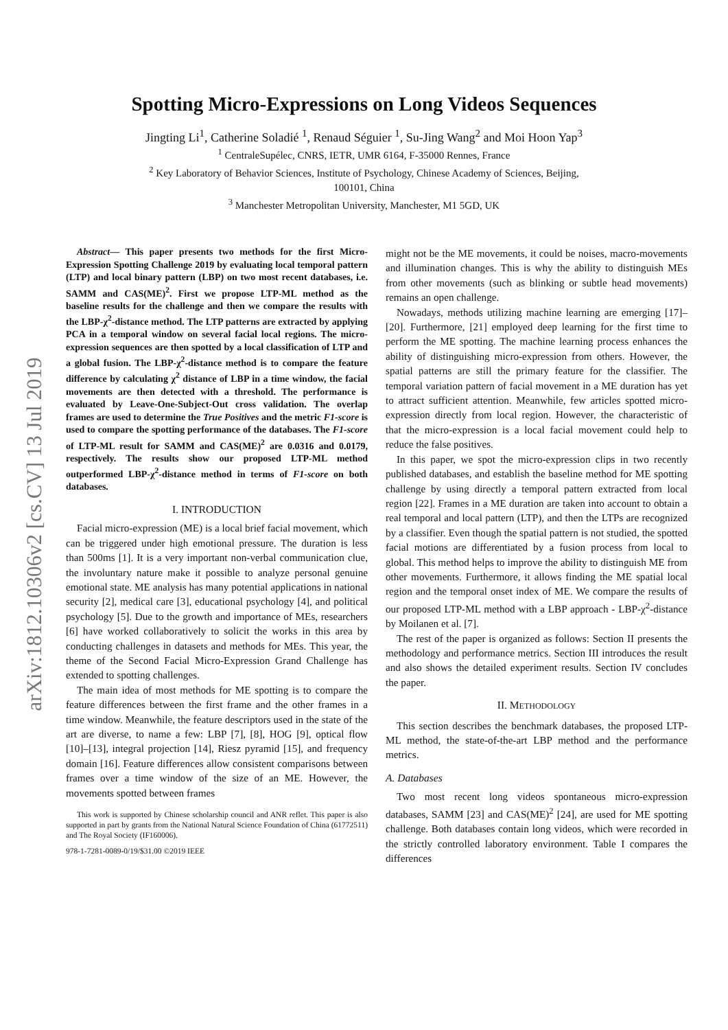arXiv:1812.10306v2 [cs.CV] 13 Jul 2019
Spotting Micro-Expressions on Long Videos Sequences
Jingting Li<sup>1</sup>, Catherine Soladié <sup>1</sup>, Renaud Séguier <sup>1</sup>, Su-Jing Wang<sup>2</sup> and Moi Hoon Yap<sup>3</sup>
<sup>1</sup> CentraleSupélec, CNRS, IETR, UMR 6164, F-35000 Rennes, France
<sup>2</sup> Key Laboratory of Behavior Sciences, Institute of Psychology, Chinese Academy of Sciences, Beijing,
100101, China
<sup>3</sup> Manchester Metropolitan University, Manchester, M1 5GD, UK
Abstract— This paper presents two methods for the first Micro-Expression Spotting Challenge 2019 by evaluating local temporal pattern (LTP) and local binary pattern (LBP) on two most recent databases, i.e. SAMM and CAS(ME)<sup>2</sup>. First we propose LTP-ML method as the baseline results for the challenge and then we compare the results with the LBP-χ<sup>2</sup>-distance method. The LTP patterns are extracted by applying PCA in a temporal window on several facial local regions. The micro-expression sequences are then spotted by a local classification of LTP and a global fusion. The LBP-χ<sup>2</sup>-distance method is to compare the feature difference by calculating χ<sup>2</sup> distance of LBP in a time window, the facial movements are then detected with a threshold. The performance is evaluated by Leave-One-Subject-Out cross validation. The overlap frames are used to determine the True Positives and the metric F1-score is used to compare the spotting performance of the databases. The F1-score of LTP-ML result for SAMM and CAS(ME)<sup>2</sup> are 0.0316 and 0.0179, respectively. The results show our proposed LTP-ML method outperformed LBP-χ<sup>2</sup>-distance method in terms of F1-score on both databases.
I. INTRODUCTION
Facial micro-expression (ME) is a local brief facial movement, which can be triggered under high emotional pressure. The duration is less than 500ms [1]. It is a very important non-verbal communication clue, the involuntary nature make it possible to analyze personal genuine emotional state. ME analysis has many potential applications in national security [2], medical care [3], educational psychology [4], and political psychology [5]. Due to the growth and importance of MEs, researchers [6] have worked collaboratively to solicit the works in this area by conducting challenges in datasets and methods for MEs. This year, the theme of the Second Facial Micro-Expression Grand Challenge has extended to spotting challenges.
The main idea of most methods for ME spotting is to compare the feature differences between the first frame and the other frames in a time window. Meanwhile, the feature descriptors used in the state of the art are diverse, to name a few: LBP [7], [8], HOG [9], optical flow [10]–[13], integral projection [14], Riesz pyramid [15], and frequency domain [16]. Feature differences allow consistent comparisons between frames over a time window of the size of an ME. However, the movements spotted between frames
This work is supported by Chinese scholarship council and ANR reflet. This paper is also supported in part by grants from the National Natural Science Foundation of China (61772511) and The Royal Society (IF160006).
978-1-7281-0089-0/19/$31.00 ©2019 IEEE
might not be the ME movements, it could be noises, macro-movements and illumination changes. This is why the ability to distinguish MEs from other movements (such as blinking or subtle head movements) remains an open challenge.
Nowadays, methods utilizing machine learning are emerging [17]–[20]. Furthermore, [21] employed deep learning for the first time to perform the ME spotting. The machine learning process enhances the ability of distinguishing micro-expression from others. However, the spatial patterns are still the primary feature for the classifier. The temporal variation pattern of facial movement in a ME duration has yet to attract sufficient attention. Meanwhile, few articles spotted micro-expression directly from local region. However, the characteristic of that the micro-expression is a local facial movement could help to reduce the false positives.
In this paper, we spot the micro-expression clips in two recently published databases, and establish the baseline method for ME spotting challenge by using directly a temporal pattern extracted from local region [22]. Frames in a ME duration are taken into account to obtain a real temporal and local pattern (LTP), and then the LTPs are recognized by a classifier. Even though the spatial pattern is not studied, the spotted facial motions are differentiated by a fusion process from local to global. This method helps to improve the ability to distinguish ME from other movements. Furthermore, it allows finding the ME spatial local region and the temporal onset index of ME. We compare the results of our proposed LTP-ML method with a LBP approach - LBP-χ<sup>2</sup>-distance by Moilanen et al. [7].
The rest of the paper is organized as follows: Section II presents the methodology and performance metrics. Section III introduces the result and also shows the detailed experiment results. Section IV concludes the paper.
II. METHODOLOGY
This section describes the benchmark databases, the proposed LTP-ML method, the state-of-the-art LBP method and the performance metrics.
A. Databases
Two most recent long videos spontaneous micro-expression databases, SAMM [23] and CAS(ME)<sup>2</sup> [24], are used for ME spotting challenge. Both databases contain long videos, which were recorded in the strictly controlled laboratory environment. Table I compares the differences